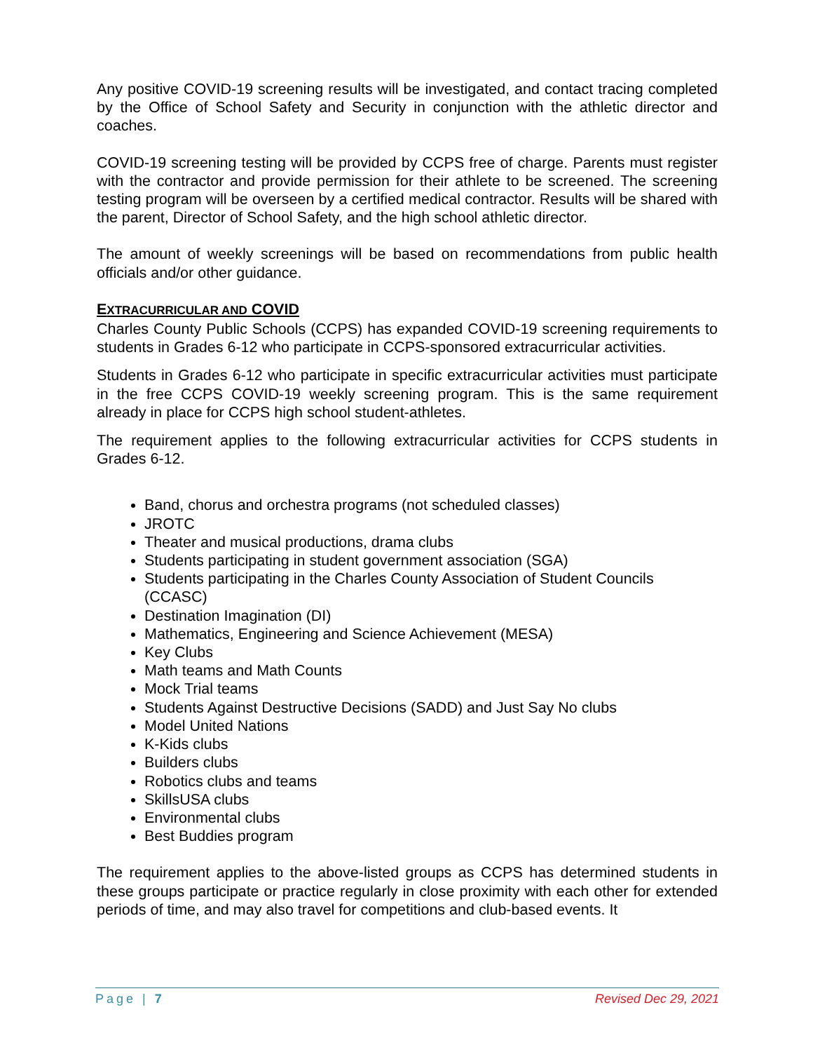Any positive COVID-19 screening results will be investigated, and contact tracing completed by the Office of School Safety and Security in conjunction with the athletic director and coaches.
COVID-19 screening testing will be provided by CCPS free of charge. Parents must register with the contractor and provide permission for their athlete to be screened. The screening testing program will be overseen by a certified medical contractor. Results will be shared with the parent, Director of School Safety, and the high school athletic director.
The amount of weekly screenings will be based on recommendations from public health officials and/or other guidance.
EXTRACURRICULAR AND COVID
Charles County Public Schools (CCPS) has expanded COVID-19 screening requirements to students in Grades 6-12 who participate in CCPS-sponsored extracurricular activities.
Students in Grades 6-12 who participate in specific extracurricular activities must participate in the free CCPS COVID-19 weekly screening program. This is the same requirement already in place for CCPS high school student-athletes.
The requirement applies to the following extracurricular activities for CCPS students in Grades 6-12.
Band, chorus and orchestra programs (not scheduled classes)
JROTC
Theater and musical productions, drama clubs
Students participating in student government association (SGA)
Students participating in the Charles County Association of Student Councils (CCASC)
Destination Imagination (DI)
Mathematics, Engineering and Science Achievement (MESA)
Key Clubs
Math teams and Math Counts
Mock Trial teams
Students Against Destructive Decisions (SADD) and Just Say No clubs
Model United Nations
K-Kids clubs
Builders clubs
Robotics clubs and teams
SkillsUSA clubs
Environmental clubs
Best Buddies program
The requirement applies to the above-listed groups as CCPS has determined students in these groups participate or practice regularly in close proximity with each other for extended periods of time, and may also travel for competitions and club-based events. It
Page | 7 Revised Dec 29, 2021